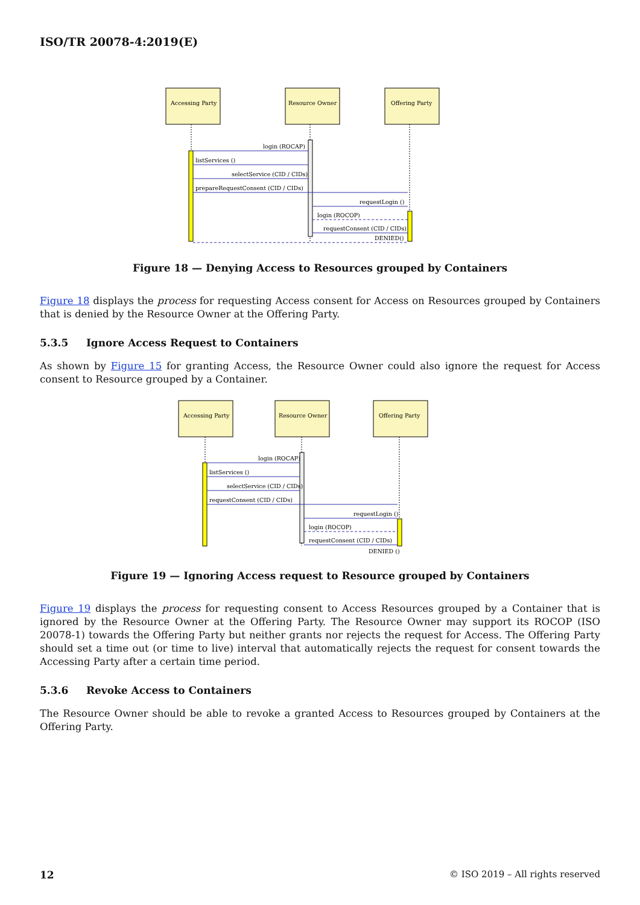ISO/TR 20078-4:2019(E)
Accessing Party
Resource Owner
Offering Party
login (ROCAP)
listServices ()
selectService (CID / CIDs)
prepareRequestConsent (CID / CIDs)
requestLogin ()
login (ROCOP)
requestConsent (CID / CIDs)
DENIED()
Figure 18 — Denying Access to Resources grouped by Containers
Figure 18 displays the process for requesting Access consent for Access on Resources grouped by Containers that is denied by the Resource Owner at the Offering Party.
5.3.5 Ignore Access Request to Containers
As shown by Figure 15 for granting Access, the Resource Owner could also ignore the request for Access consent to Resource grouped by a Container.
Accessing Party
Resource Owner
Offering Party
login (ROCAP)
listServices ()
selectService (CID / CIDs)
requestConsent (CID / CIDs)
requestLogin ()
login (ROCOP)
requestConsent (CID / CIDs)
DENIED ()
Figure 19 — Ignoring Access request to Resource grouped by Containers
Figure 19 displays the process for requesting consent to Access Resources grouped by a Container that is ignored by the Resource Owner at the Offering Party. The Resource Owner may support its ROCOP (ISO 20078-1) towards the Offering Party but neither grants nor rejects the request for Access. The Offering Party should set a time out (or time to live) interval that automatically rejects the request for consent towards the Accessing Party after a certain time period.
5.3.6 Revoke Access to Containers
The Resource Owner should be able to revoke a granted Access to Resources grouped by Containers at the Offering Party.
12 © ISO 2019 – All rights reserved